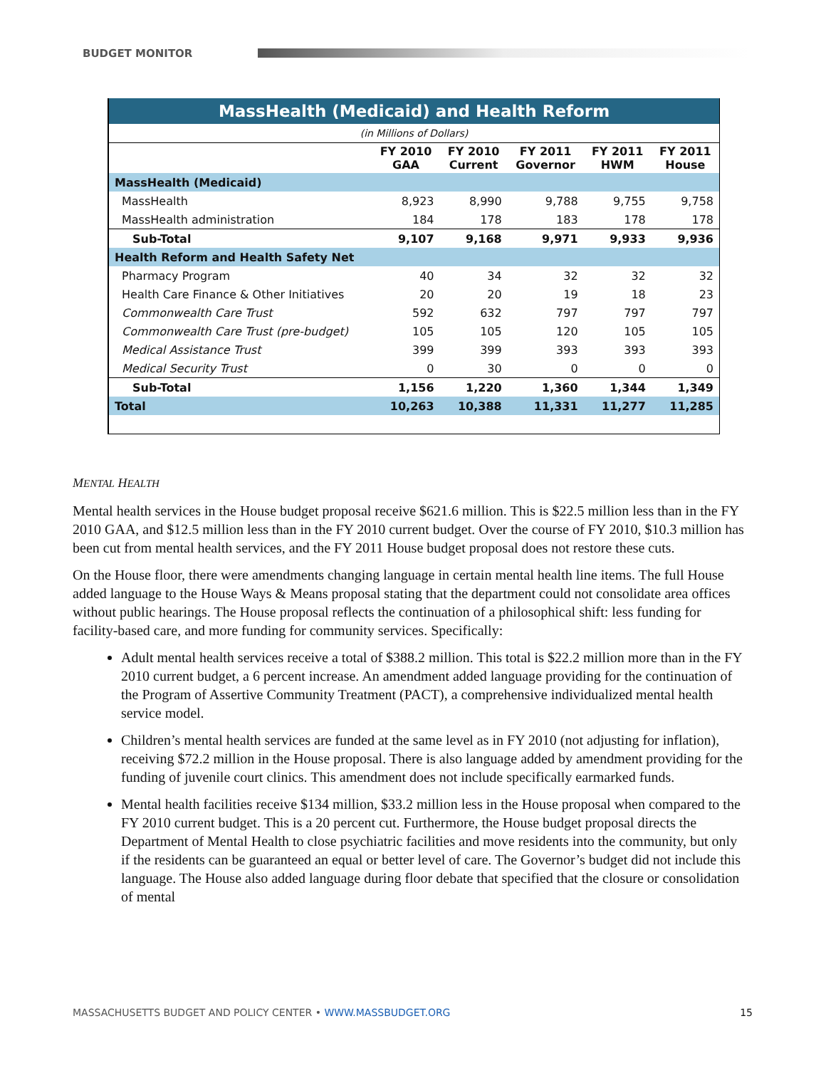BUDGET MONITOR
| MassHealth (Medicaid) and Health Reform | | | | | |
| --- | --- | --- | --- | --- | --- |
| (in Millions of Dollars) | | | | | |
| | FY 2010 GAA | FY 2010 Current | FY 2011 Governor | FY 2011 HWM | FY 2011 House |
| MassHealth (Medicaid) | | | | | |
| MassHealth | 8,923 | 8,990 | 9,788 | 9,755 | 9,758 |
| MassHealth administration | 184 | 178 | 183 | 178 | 178 |
| Sub-Total | 9,107 | 9,168 | 9,971 | 9,933 | 9,936 |
| Health Reform and Health Safety Net | | | | | |
| Pharmacy Program | 40 | 34 | 32 | 32 | 32 |
| Health Care Finance & Other Initiatives | 20 | 20 | 19 | 18 | 23 |
| Commonwealth Care Trust | 592 | 632 | 797 | 797 | 797 |
| Commonwealth Care Trust (pre-budget) | 105 | 105 | 120 | 105 | 105 |
| Medical Assistance Trust | 399 | 399 | 393 | 393 | 393 |
| Medical Security Trust | 0 | 30 | 0 | 0 | 0 |
| Sub-Total | 1,156 | 1,220 | 1,360 | 1,344 | 1,349 |
| Total | 10,263 | 10,388 | 11,331 | 11,277 | 11,285 |
MENTAL HEALTH
Mental health services in the House budget proposal receive $621.6 million. This is $22.5 million less than in the FY 2010 GAA, and $12.5 million less than in the FY 2010 current budget. Over the course of FY 2010, $10.3 million has been cut from mental health services, and the FY 2011 House budget proposal does not restore these cuts.
On the House floor, there were amendments changing language in certain mental health line items. The full House added language to the House Ways & Means proposal stating that the department could not consolidate area offices without public hearings. The House proposal reflects the continuation of a philosophical shift: less funding for facility-based care, and more funding for community services. Specifically:
Adult mental health services receive a total of $388.2 million. This total is $22.2 million more than in the FY 2010 current budget, a 6 percent increase. An amendment added language providing for the continuation of the Program of Assertive Community Treatment (PACT), a comprehensive individualized mental health service model.
Children’s mental health services are funded at the same level as in FY 2010 (not adjusting for inflation), receiving $72.2 million in the House proposal. There is also language added by amendment providing for the funding of juvenile court clinics. This amendment does not include specifically earmarked funds.
Mental health facilities receive $134 million, $33.2 million less in the House proposal when compared to the FY 2010 current budget. This is a 20 percent cut. Furthermore, the House budget proposal directs the Department of Mental Health to close psychiatric facilities and move residents into the community, but only if the residents can be guaranteed an equal or better level of care. The Governor’s budget did not include this language. The House also added language during floor debate that specified that the closure or consolidation of mental
MASSACHUSETTS BUDGET AND POLICY CENTER • WWW.MASSBUDGET.ORG 15